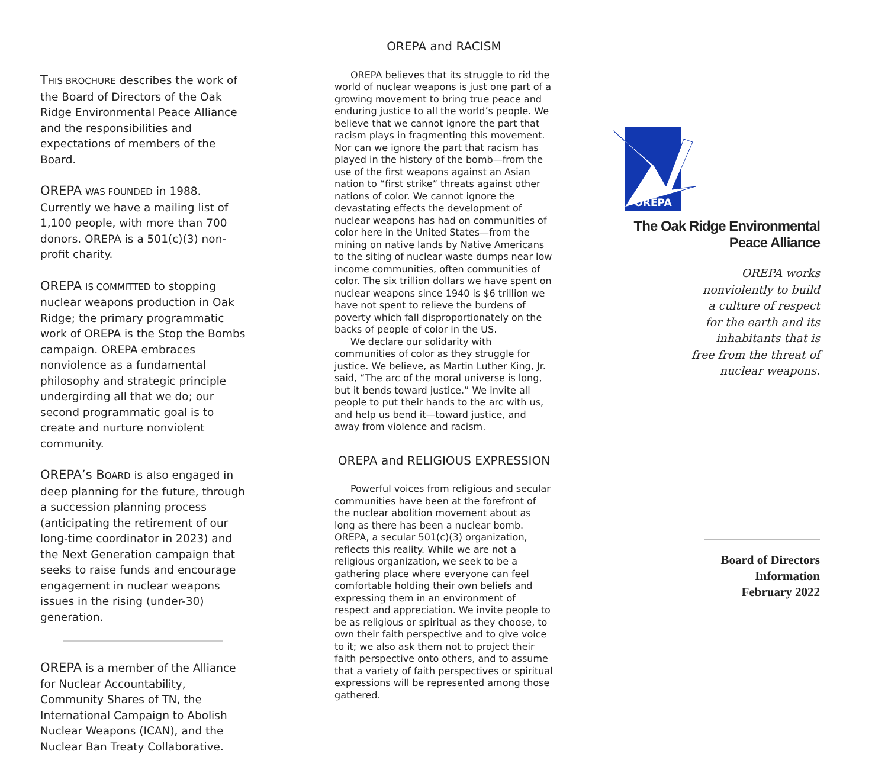THIS BROCHURE describes the work of the Board of Directors of the Oak Ridge Environmental Peace Alliance and the responsibilities and expectations of members of the Board.
OREPA WAS FOUNDED in 1988. Currently we have a mailing list of 1,100 people, with more than 700 donors. OREPA is a 501(c)(3) non-profit charity.
OREPA IS COMMITTED to stopping nuclear weapons production in Oak Ridge; the primary programmatic work of OREPA is the Stop the Bombs campaign. OREPA embraces nonviolence as a fundamental philosophy and strategic principle undergirding all that we do; our second programmatic goal is to create and nurture nonviolent community.
OREPA’s B OARD is also engaged in deep planning for the future, through a succession planning process (anticipating the retirement of our long-time coordinator in 2023) and the Next Generation campaign that seeks to raise funds and encourage engagement in nuclear weapons issues in the rising (under-30) generation.
OREPA is a member of the Alliance for Nuclear Accountability, Community Shares of TN, the International Campaign to Abolish Nuclear Weapons (ICAN), and the Nuclear Ban Treaty Collaborative.
OREPA and RACISM
OREPA believes that its struggle to rid the world of nuclear weapons is just one part of a growing movement to bring true peace and enduring justice to all the world’s people. We believe that we cannot ignore the part that racism plays in fragmenting this movement. Nor can we ignore the part that racism has played in the history of the bomb—from the use of the first weapons against an Asian nation to “first strike” threats against other nations of color. We cannot ignore the devastating effects the development of nuclear weapons has had on communities of color here in the United States—from the mining on native lands by Native Americans to the siting of nuclear waste dumps near low income communities, often communities of color. The six trillion dollars we have spent on nuclear weapons since 1940 is $6 trillion we have not spent to relieve the burdens of poverty which fall disproportionately on the backs of people of color in the US.
We declare our solidarity with communities of color as they struggle for justice. We believe, as Martin Luther King, Jr. said, “The arc of the moral universe is long, but it bends toward justice.” We invite all people to put their hands to the arc with us, and help us bend it—toward justice, and away from violence and racism.
OREPA and RELIGIOUS EXPRESSION
Powerful voices from religious and secular communities have been at the forefront of the nuclear abolition movement about as long as there has been a nuclear bomb. OREPA, a secular 501(c)(3) organization, reflects this reality. While we are not a religious organization, we seek to be a gathering place where everyone can feel comfortable holding their own beliefs and expressing them in an environment of respect and appreciation. We invite people to be as religious or spiritual as they choose, to own their faith perspective and to give voice to it; we also ask them not to project their faith perspective onto others, and to assume that a variety of faith perspectives or spiritual expressions will be represented among those gathered.
OREPA
The Oak Ridge Environmental Peace Alliance
OREPA works
nonviolently to build
a culture of respect
for the earth and its
inhabitants that is
free from the threat of
nuclear weapons.
Board of Directors
Information
February 2022